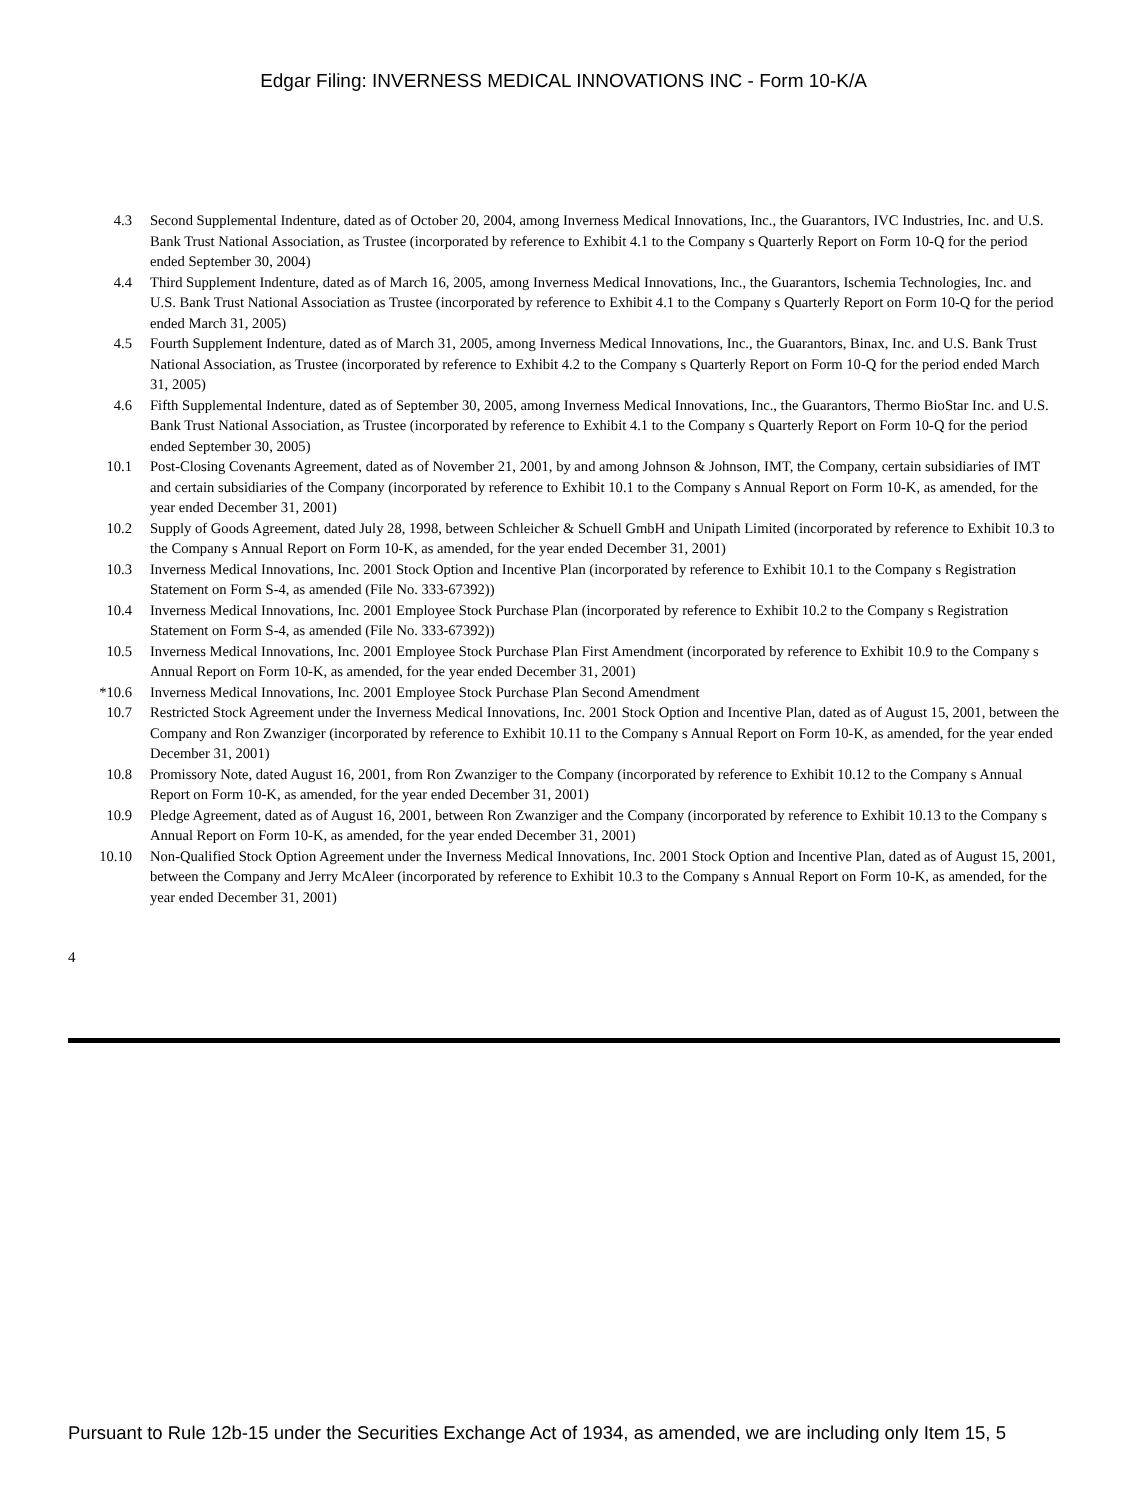Edgar Filing: INVERNESS MEDICAL INNOVATIONS INC - Form 10-K/A
| 4.3 | Second Supplemental Indenture, dated as of October 20, 2004, among Inverness Medical Innovations, Inc., the Guarantors, IVC Industries, Inc. and U.S. Bank Trust National Association, as Trustee (incorporated by reference to Exhibit 4.1 to the Company s Quarterly Report on Form 10-Q for the period ended September 30, 2004) |
| 4.4 | Third Supplement Indenture, dated as of March 16, 2005, among Inverness Medical Innovations, Inc., the Guarantors, Ischemia Technologies, Inc. and U.S. Bank Trust National Association as Trustee (incorporated by reference to Exhibit 4.1 to the Company s Quarterly Report on Form 10-Q for the period ended March 31, 2005) |
| 4.5 | Fourth Supplement Indenture, dated as of March 31, 2005, among Inverness Medical Innovations, Inc., the Guarantors, Binax, Inc. and U.S. Bank Trust National Association, as Trustee (incorporated by reference to Exhibit 4.2 to the Company s Quarterly Report on Form 10-Q for the period ended March 31, 2005) |
| 4.6 | Fifth Supplemental Indenture, dated as of September 30, 2005, among Inverness Medical Innovations, Inc., the Guarantors, Thermo BioStar Inc. and U.S. Bank Trust National Association, as Trustee (incorporated by reference to Exhibit 4.1 to the Company s Quarterly Report on Form 10-Q for the period ended September 30, 2005) |
| 10.1 | Post-Closing Covenants Agreement, dated as of November 21, 2001, by and among Johnson & Johnson, IMT, the Company, certain subsidiaries of IMT and certain subsidiaries of the Company (incorporated by reference to Exhibit 10.1 to the Company s Annual Report on Form 10-K, as amended, for the year ended December 31, 2001) |
| 10.2 | Supply of Goods Agreement, dated July 28, 1998, between Schleicher & Schuell GmbH and Unipath Limited (incorporated by reference to Exhibit 10.3 to the Company s Annual Report on Form 10-K, as amended, for the year ended December 31, 2001) |
| 10.3 | Inverness Medical Innovations, Inc. 2001 Stock Option and Incentive Plan (incorporated by reference to Exhibit 10.1 to the Company s Registration Statement on Form S-4, as amended (File No. 333-67392)) |
| 10.4 | Inverness Medical Innovations, Inc. 2001 Employee Stock Purchase Plan (incorporated by reference to Exhibit 10.2 to the Company s Registration Statement on Form S-4, as amended (File No. 333-67392)) |
| 10.5 | Inverness Medical Innovations, Inc. 2001 Employee Stock Purchase Plan First Amendment (incorporated by reference to Exhibit 10.9 to the Company s Annual Report on Form 10-K, as amended, for the year ended December 31, 2001) |
| *10.6 | Inverness Medical Innovations, Inc. 2001 Employee Stock Purchase Plan Second Amendment |
| 10.7 | Restricted Stock Agreement under the Inverness Medical Innovations, Inc. 2001 Stock Option and Incentive Plan, dated as of August 15, 2001, between the Company and Ron Zwanziger (incorporated by reference to Exhibit 10.11 to the Company s Annual Report on Form 10-K, as amended, for the year ended December 31, 2001) |
| 10.8 | Promissory Note, dated August 16, 2001, from Ron Zwanziger to the Company (incorporated by reference to Exhibit 10.12 to the Company s Annual Report on Form 10-K, as amended, for the year ended December 31, 2001) |
| 10.9 | Pledge Agreement, dated as of August 16, 2001, between Ron Zwanziger and the Company (incorporated by reference to Exhibit 10.13 to the Company s Annual Report on Form 10-K, as amended, for the year ended December 31, 2001) |
| 10.10 | Non-Qualified Stock Option Agreement under the Inverness Medical Innovations, Inc. 2001 Stock Option and Incentive Plan, dated as of August 15, 2001, between the Company and Jerry McAleer (incorporated by reference to Exhibit 10.3 to the Company s Annual Report on Form 10-K, as amended, for the year ended December 31, 2001) |
4
Pursuant to Rule 12b-15 under the Securities Exchange Act of 1934, as amended, we are including only Item 15, 5